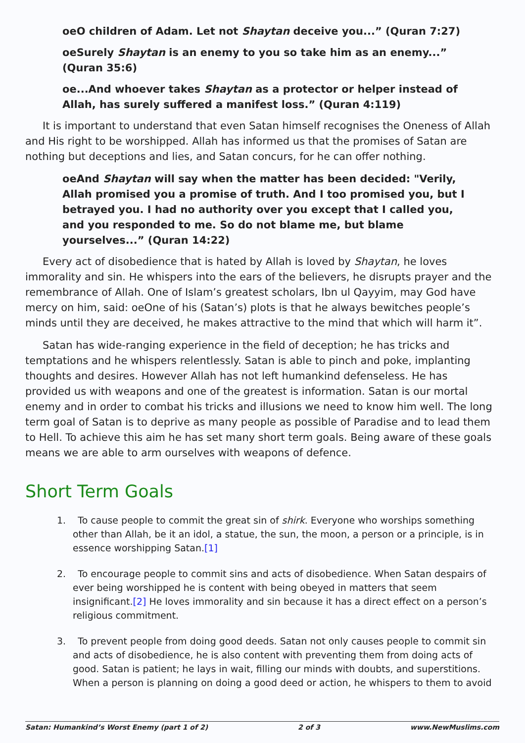oeO children of Adam. Let not Shaytan deceive you...” (Quran 7:27)
oeSurely Shaytan is an enemy to you so take him as an enemy...” (Quran 35:6)
oe...And whoever takes Shaytan as a protector or helper instead of Allah, has surely suffered a manifest loss.” (Quran 4:119)
It is important to understand that even Satan himself recognises the Oneness of Allah and His right to be worshipped. Allah has informed us that the promises of Satan are nothing but deceptions and lies, and Satan concurs, for he can offer nothing.
oeAnd Shaytan will say when the matter has been decided: "Verily, Allah promised you a promise of truth. And I too promised you, but I betrayed you. I had no authority over you except that I called you, and you responded to me. So do not blame me, but blame yourselves...” (Quran 14:22)
Every act of disobedience that is hated by Allah is loved by Shaytan, he loves immorality and sin. He whispers into the ears of the believers, he disrupts prayer and the remembrance of Allah. One of Islam’s greatest scholars, Ibn ul Qayyim, may God have mercy on him, said: oeOne of his (Satan’s) plots is that he always bewitches people’s minds until they are deceived, he makes attractive to the mind that which will harm it”.
Satan has wide-ranging experience in the field of deception; he has tricks and temptations and he whispers relentlessly. Satan is able to pinch and poke, implanting thoughts and desires. However Allah has not left humankind defenseless. He has provided us with weapons and one of the greatest is information. Satan is our mortal enemy and in order to combat his tricks and illusions we need to know him well. The long term goal of Satan is to deprive as many people as possible of Paradise and to lead them to Hell. To achieve this aim he has set many short term goals. Being aware of these goals means we are able to arm ourselves with weapons of defence.
Short Term Goals
1. To cause people to commit the great sin of shirk. Everyone who worships something other than Allah, be it an idol, a statue, the sun, the moon, a person or a principle, is in essence worshipping Satan.[1]
2. To encourage people to commit sins and acts of disobedience. When Satan despairs of ever being worshipped he is content with being obeyed in matters that seem insignificant.[2] He loves immorality and sin because it has a direct effect on a person’s religious commitment.
3. To prevent people from doing good deeds. Satan not only causes people to commit sin and acts of disobedience, he is also content with preventing them from doing acts of good. Satan is patient; he lays in wait, filling our minds with doubts, and superstitions. When a person is planning on doing a good deed or action, he whispers to them to avoid
Satan: Humankind’s Worst Enemy (part 1 of 2) 2 of 3 www.NewMuslims.com